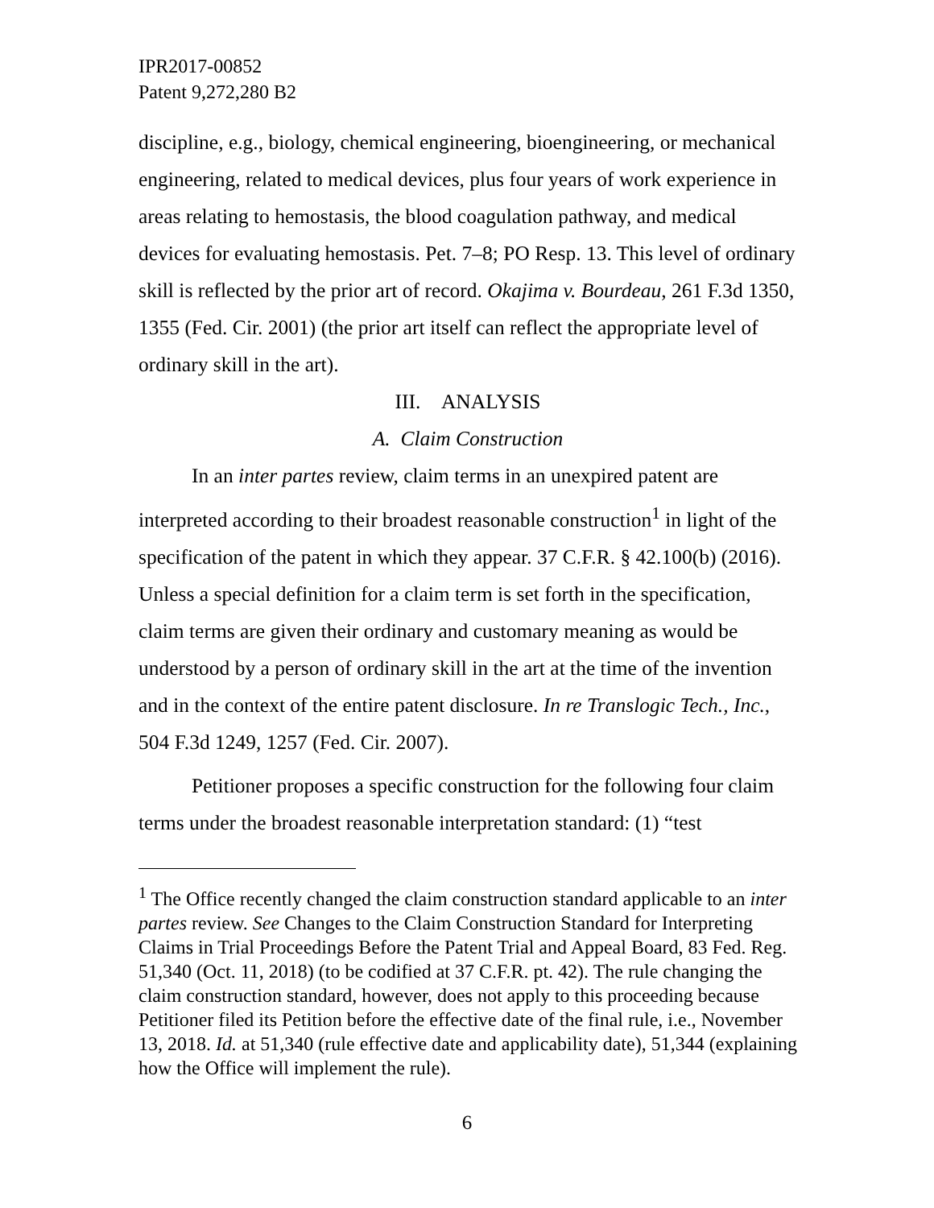IPR2017-00852
Patent 9,272,280 B2
discipline, e.g., biology, chemical engineering, bioengineering, or mechanical engineering, related to medical devices, plus four years of work experience in areas relating to hemostasis, the blood coagulation pathway, and medical devices for evaluating hemostasis. Pet. 7–8; PO Resp. 13. This level of ordinary skill is reflected by the prior art of record. Okajima v. Bourdeau, 261 F.3d 1350, 1355 (Fed. Cir. 2001) (the prior art itself can reflect the appropriate level of ordinary skill in the art).
III. ANALYSIS
A. Claim Construction
In an inter partes review, claim terms in an unexpired patent are interpreted according to their broadest reasonable construction<sup>1</sup> in light of the specification of the patent in which they appear. 37 C.F.R. § 42.100(b) (2016). Unless a special definition for a claim term is set forth in the specification, claim terms are given their ordinary and customary meaning as would be understood by a person of ordinary skill in the art at the time of the invention and in the context of the entire patent disclosure. In re Translogic Tech., Inc., 504 F.3d 1249, 1257 (Fed. Cir. 2007).
Petitioner proposes a specific construction for the following four claim terms under the broadest reasonable interpretation standard: (1) “test
<sup>1</sup> The Office recently changed the claim construction standard applicable to an inter partes review. See Changes to the Claim Construction Standard for Interpreting Claims in Trial Proceedings Before the Patent Trial and Appeal Board, 83 Fed. Reg. 51,340 (Oct. 11, 2018) (to be codified at 37 C.F.R. pt. 42). The rule changing the claim construction standard, however, does not apply to this proceeding because Petitioner filed its Petition before the effective date of the final rule, i.e., November 13, 2018. Id. at 51,340 (rule effective date and applicability date), 51,344 (explaining how the Office will implement the rule).
6